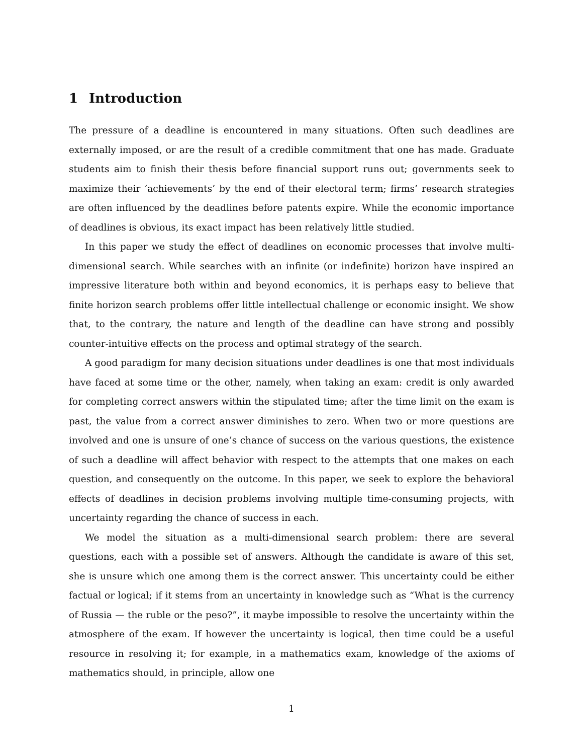1 Introduction
The pressure of a deadline is encountered in many situations. Often such deadlines are externally imposed, or are the result of a credible commitment that one has made. Graduate students aim to finish their thesis before financial support runs out; governments seek to maximize their ‘achievements’ by the end of their electoral term; firms’ research strategies are often influenced by the deadlines before patents expire. While the economic importance of deadlines is obvious, its exact impact has been relatively little studied.
In this paper we study the effect of deadlines on economic processes that involve multi-dimensional search. While searches with an infinite (or indefinite) horizon have inspired an impressive literature both within and beyond economics, it is perhaps easy to believe that finite horizon search problems offer little intellectual challenge or economic insight. We show that, to the contrary, the nature and length of the deadline can have strong and possibly counter-intuitive effects on the process and optimal strategy of the search.
A good paradigm for many decision situations under deadlines is one that most individuals have faced at some time or the other, namely, when taking an exam: credit is only awarded for completing correct answers within the stipulated time; after the time limit on the exam is past, the value from a correct answer diminishes to zero. When two or more questions are involved and one is unsure of one’s chance of success on the various questions, the existence of such a deadline will affect behavior with respect to the attempts that one makes on each question, and consequently on the outcome. In this paper, we seek to explore the behavioral effects of deadlines in decision problems involving multiple time-consuming projects, with uncertainty regarding the chance of success in each.
We model the situation as a multi-dimensional search problem: there are several questions, each with a possible set of answers. Although the candidate is aware of this set, she is unsure which one among them is the correct answer. This uncertainty could be either factual or logical; if it stems from an uncertainty in knowledge such as “What is the currency of Russia — the ruble or the peso?”, it maybe impossible to resolve the uncertainty within the atmosphere of the exam. If however the uncertainty is logical, then time could be a useful resource in resolving it; for example, in a mathematics exam, knowledge of the axioms of mathematics should, in principle, allow one
1